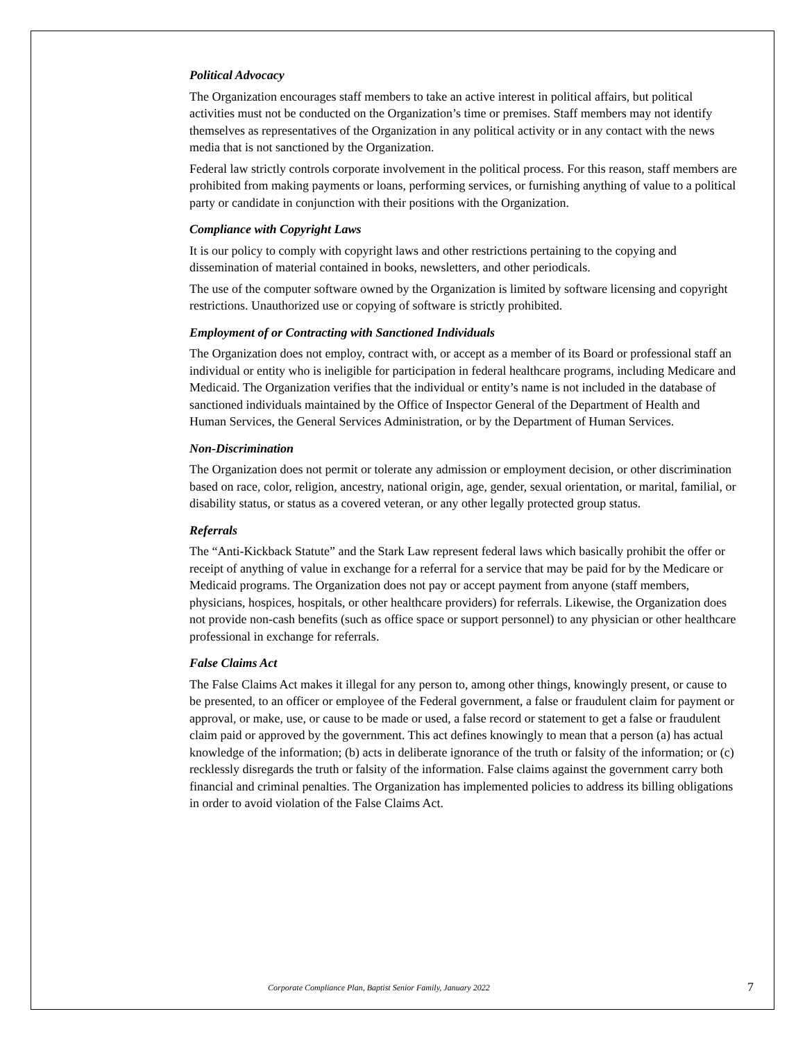Political Advocacy
The Organization encourages staff members to take an active interest in political affairs, but political activities must not be conducted on the Organization’s time or premises. Staff members may not identify themselves as representatives of the Organization in any political activity or in any contact with the news media that is not sanctioned by the Organization.
Federal law strictly controls corporate involvement in the political process. For this reason, staff members are prohibited from making payments or loans, performing services, or furnishing anything of value to a political party or candidate in conjunction with their positions with the Organization.
Compliance with Copyright Laws
It is our policy to comply with copyright laws and other restrictions pertaining to the copying and dissemination of material contained in books, newsletters, and other periodicals.
The use of the computer software owned by the Organization is limited by software licensing and copyright restrictions. Unauthorized use or copying of software is strictly prohibited.
Employment of or Contracting with Sanctioned Individuals
The Organization does not employ, contract with, or accept as a member of its Board or professional staff an individual or entity who is ineligible for participation in federal healthcare programs, including Medicare and Medicaid. The Organization verifies that the individual or entity’s name is not included in the database of sanctioned individuals maintained by the Office of Inspector General of the Department of Health and Human Services, the General Services Administration, or by the Department of Human Services.
Non-Discrimination
The Organization does not permit or tolerate any admission or employment decision, or other discrimination based on race, color, religion, ancestry, national origin, age, gender, sexual orientation, or marital, familial, or disability status, or status as a covered veteran, or any other legally protected group status.
Referrals
The “Anti-Kickback Statute” and the Stark Law represent federal laws which basically prohibit the offer or receipt of anything of value in exchange for a referral for a service that may be paid for by the Medicare or Medicaid programs. The Organization does not pay or accept payment from anyone (staff members, physicians, hospices, hospitals, or other healthcare providers) for referrals. Likewise, the Organization does not provide non-cash benefits (such as office space or support personnel) to any physician or other healthcare professional in exchange for referrals.
False Claims Act
The False Claims Act makes it illegal for any person to, among other things, knowingly present, or cause to be presented, to an officer or employee of the Federal government, a false or fraudulent claim for payment or approval, or make, use, or cause to be made or used, a false record or statement to get a false or fraudulent claim paid or approved by the government. This act defines knowingly to mean that a person (a) has actual knowledge of the information; (b) acts in deliberate ignorance of the truth or falsity of the information; or (c) recklessly disregards the truth or falsity of the information. False claims against the government carry both financial and criminal penalties. The Organization has implemented policies to address its billing obligations in order to avoid violation of the False Claims Act.
Corporate Compliance Plan, Baptist Senior Family, January 2022 7